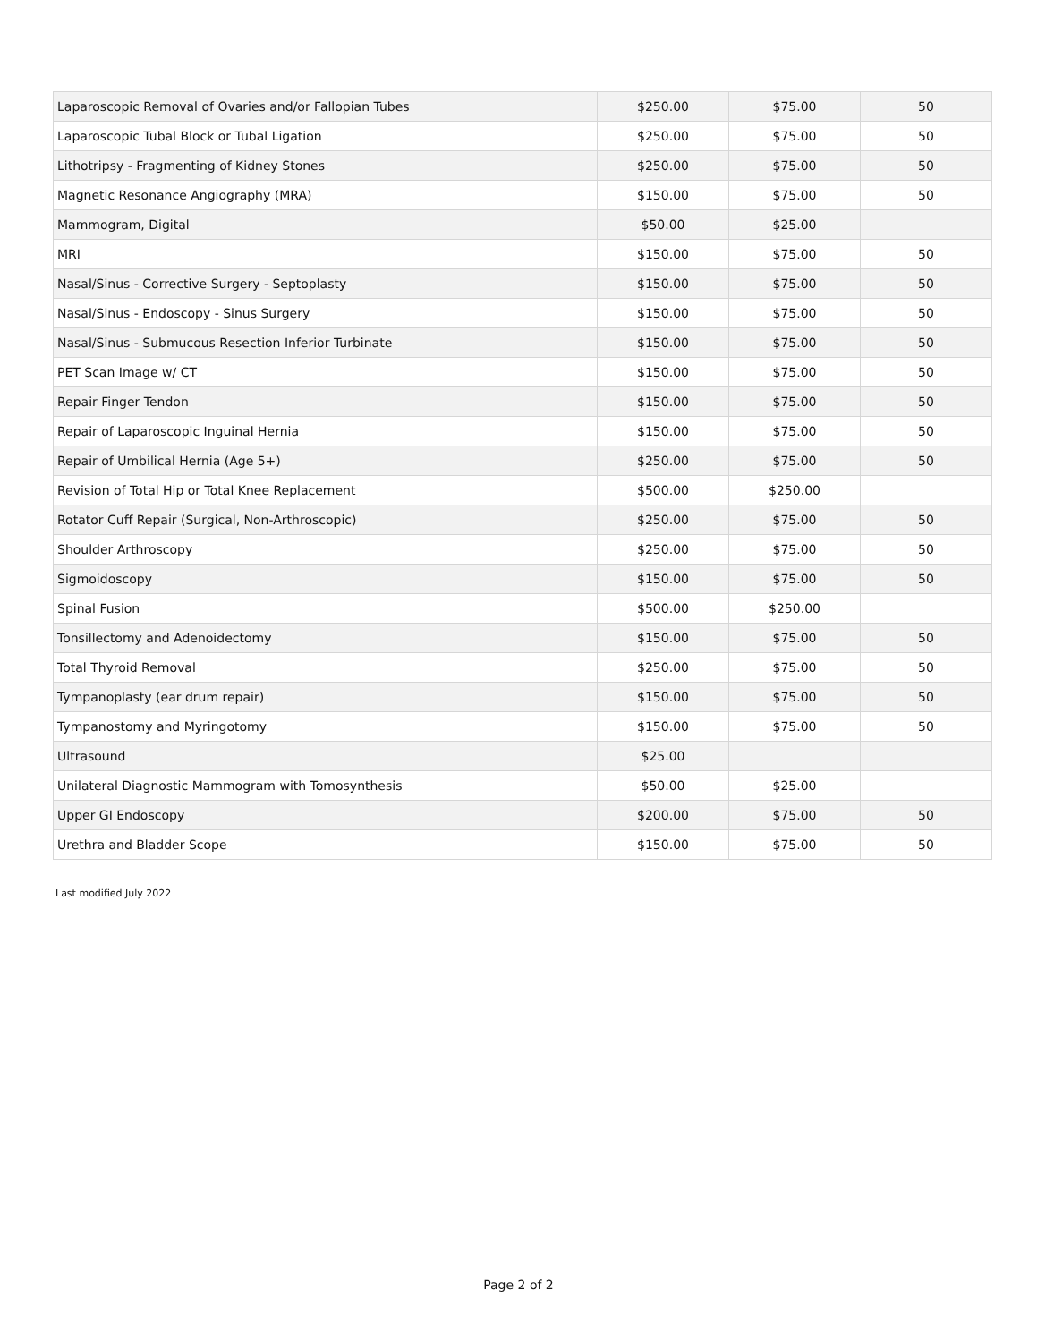| Laparoscopic Removal of Ovaries and/or Fallopian Tubes | $250.00 | $75.00 | 50 |
| Laparoscopic Tubal Block or Tubal Ligation | $250.00 | $75.00 | 50 |
| Lithotripsy - Fragmenting of Kidney Stones | $250.00 | $75.00 | 50 |
| Magnetic Resonance Angiography (MRA) | $150.00 | $75.00 | 50 |
| Mammogram, Digital | $50.00 | $25.00 | |
| MRI | $150.00 | $75.00 | 50 |
| Nasal/Sinus - Corrective Surgery - Septoplasty | $150.00 | $75.00 | 50 |
| Nasal/Sinus - Endoscopy - Sinus Surgery | $150.00 | $75.00 | 50 |
| Nasal/Sinus - Submucous Resection Inferior Turbinate | $150.00 | $75.00 | 50 |
| PET Scan Image w/ CT | $150.00 | $75.00 | 50 |
| Repair Finger Tendon | $150.00 | $75.00 | 50 |
| Repair of Laparoscopic Inguinal Hernia | $150.00 | $75.00 | 50 |
| Repair of Umbilical Hernia (Age 5+) | $250.00 | $75.00 | 50 |
| Revision of Total Hip or Total Knee Replacement | $500.00 | $250.00 | |
| Rotator Cuff Repair (Surgical, Non-Arthroscopic) | $250.00 | $75.00 | 50 |
| Shoulder Arthroscopy | $250.00 | $75.00 | 50 |
| Sigmoidoscopy | $150.00 | $75.00 | 50 |
| Spinal Fusion | $500.00 | $250.00 | |
| Tonsillectomy and Adenoidectomy | $150.00 | $75.00 | 50 |
| Total Thyroid Removal | $250.00 | $75.00 | 50 |
| Tympanoplasty (ear drum repair) | $150.00 | $75.00 | 50 |
| Tympanostomy and Myringotomy | $150.00 | $75.00 | 50 |
| Ultrasound | $25.00 | | |
| Unilateral Diagnostic Mammogram with Tomosynthesis | $50.00 | $25.00 | |
| Upper GI Endoscopy | $200.00 | $75.00 | 50 |
| Urethra and Bladder Scope | $150.00 | $75.00 | 50 |
Last modified July 2022
Page 2 of 2